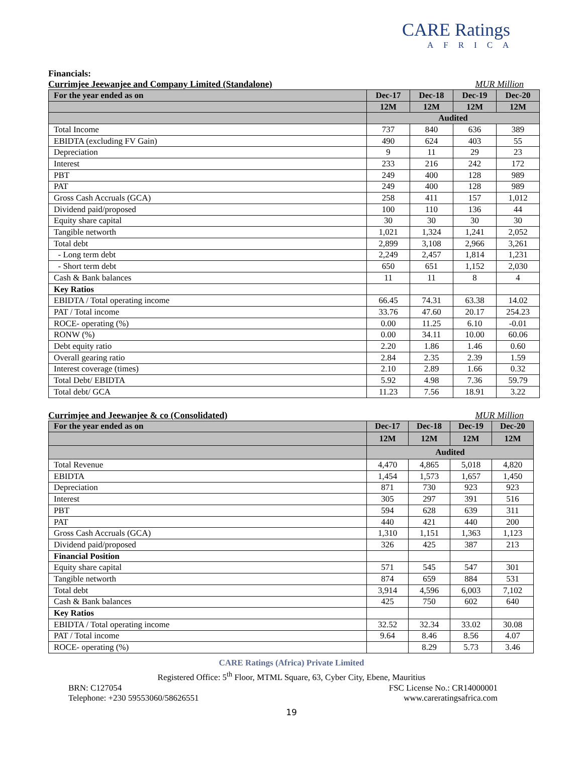CARE Ratings
AFRICA
Financials:
Currimjee Jeewanjee and Company Limited (Standalone) MUR Million
| For the year ended as on | Dec-17 | Dec-18 | Dec-19 | Dec-20 |
| --- | --- | --- | --- | --- |
| | 12M | 12M | 12M | 12M |
| | Audited | | | |
| Total Income | 737 | 840 | 636 | 389 |
| EBIDTA (excluding FV Gain) | 490 | 624 | 403 | 55 |
| Depreciation | 9 | 11 | 29 | 23 |
| Interest | 233 | 216 | 242 | 172 |
| PBT | 249 | 400 | 128 | 989 |
| PAT | 249 | 400 | 128 | 989 |
| Gross Cash Accruals (GCA) | 258 | 411 | 157 | 1,012 |
| Dividend paid/proposed | 100 | 110 | 136 | 44 |
| Equity share capital | 30 | 30 | 30 | 30 |
| Tangible networth | 1,021 | 1,324 | 1,241 | 2,052 |
| Total debt | 2,899 | 3,108 | 2,966 | 3,261 |
| - Long term debt | 2,249 | 2,457 | 1,814 | 1,231 |
| - Short term debt | 650 | 651 | 1,152 | 2,030 |
| Cash & Bank balances | 11 | 11 | 8 | 4 |
| Key Ratios | | | | |
| EBIDTA / Total operating income | 66.45 | 74.31 | 63.38 | 14.02 |
| PAT / Total income | 33.76 | 47.60 | 20.17 | 254.23 |
| ROCE- operating (%) | 0.00 | 11.25 | 6.10 | -0.01 |
| RONW (%) | 0.00 | 34.11 | 10.00 | 60.06 |
| Debt equity ratio | 2.20 | 1.86 | 1.46 | 0.60 |
| Overall gearing ratio | 2.84 | 2.35 | 2.39 | 1.59 |
| Interest coverage (times) | 2.10 | 2.89 | 1.66 | 0.32 |
| Total Debt/ EBIDTA | 5.92 | 4.98 | 7.36 | 59.79 |
| Total debt/ GCA | 11.23 | 7.56 | 18.91 | 3.22 |
Currimjee and Jeewanjee & co (Consolidated) MUR Million
| For the year ended as on | Dec-17 | Dec-18 | Dec-19 | Dec-20 |
| --- | --- | --- | --- | --- |
| | 12M | 12M | 12M | 12M |
| | Audited | | | |
| Total Revenue | 4,470 | 4,865 | 5,018 | 4,820 |
| EBIDTA | 1,454 | 1,573 | 1,657 | 1,450 |
| Depreciation | 871 | 730 | 923 | 923 |
| Interest | 305 | 297 | 391 | 516 |
| PBT | 594 | 628 | 639 | 311 |
| PAT | 440 | 421 | 440 | 200 |
| Gross Cash Accruals (GCA) | 1,310 | 1,151 | 1,363 | 1,123 |
| Dividend paid/proposed | 326 | 425 | 387 | 213 |
| Financial Position | | | | |
| Equity share capital | 571 | 545 | 547 | 301 |
| Tangible networth | 874 | 659 | 884 | 531 |
| Total debt | 3,914 | 4,596 | 6,003 | 7,102 |
| Cash & Bank balances | 425 | 750 | 602 | 640 |
| Key Ratios | | | | |
| EBIDTA / Total operating income | 32.52 | 32.34 | 33.02 | 30.08 |
| PAT / Total income | 9.64 | 8.46 | 8.56 | 4.07 |
| ROCE- operating (%) | | 8.29 | 5.73 | 3.46 |
CARE Ratings (Africa) Private Limited
Registered Office: 5<sup>th</sup> Floor, MTML Square, 63, Cyber City, Ebene, Mauritius
BRN: C127054 FSC License No.: CR14000001
Telephone: +230 59553060/58626551 www.careratingsafrica.com
19